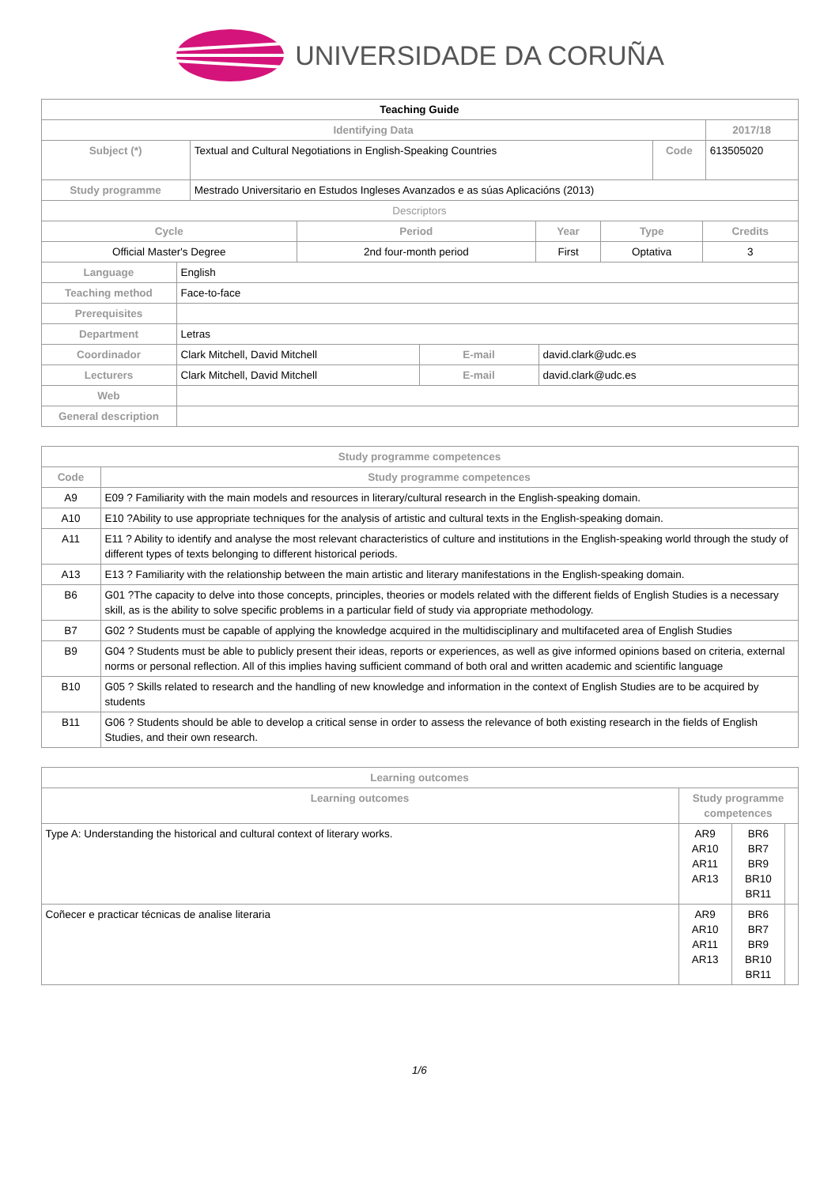UNIVERSIDADE DA CORUÑA
| Teaching Guide | | | |
| Identifying Data | | | 2017/18 |
| Subject (*) | Textual and Cultural Negotiations in English-Speaking Countries | Code | 613505020 |
| Study programme | Mestrado Universitario en Estudos Ingleses Avanzados e as súas Aplicacións (2013) | | |
| Descriptors | | | |
| Cycle | Period | Year | Type | Credits |
| --- | --- | --- | --- | --- |
| Official Master's Degree | 2nd four-month period | First | Optativa | 3 |
| Language | English | | |
| Teaching method | Face-to-face | | |
| Prerequisites | | | |
| Department | Letras | | |
| Coordinador | Clark Mitchell, David Mitchell | E-mail | david.clark@udc.es |
| Lecturers | Clark Mitchell, David Mitchell | E-mail | david.clark@udc.es |
| Web | | | |
| General description | | | |
| Study programme competences | |
| --- | --- |
| Code | Study programme competences |
| A9 | E09 ? Familiarity with the main models and resources in literary/cultural research in the English-speaking domain. |
| A10 | E10 ?Ability to use appropriate techniques for the analysis of artistic and cultural texts in the English-speaking domain. |
| A11 | E11 ? Ability to identify and analyse the most relevant characteristics of culture and institutions in the English-speaking world through the study of different types of texts belonging to different historical periods. |
| A13 | E13 ? Familiarity with the relationship between the main artistic and literary manifestations in the English-speaking domain. |
| B6 | G01 ?The capacity to delve into those concepts, principles, theories or models related with the different fields of English Studies is a necessary skill, as is the ability to solve specific problems in a particular field of study via appropriate methodology. |
| B7 | G02 ? Students must be capable of applying the knowledge acquired in the multidisciplinary and multifaceted area of English Studies |
| B9 | G04 ? Students must be able to publicly present their ideas, reports or experiences, as well as give informed opinions based on criteria, external norms or personal reflection. All of this implies having sufficient command of both oral and written academic and scientific language |
| B10 | G05 ? Skills related to research and the handling of new knowledge and information in the context of English Studies are to be acquired by students |
| B11 | G06 ? Students should be able to develop a critical sense in order to assess the relevance of both existing research in the fields of English Studies, and their own research. |
| Learning outcomes | |
| --- | --- |
| Learning outcomes | Study programme competences |
| Type A: Understanding the historical and cultural context of literary works. | / AR9 AR10 AR11 AR13 / BR6 BR7 BR9 BR10 BR11 / / |
| Coñecer e practicar técnicas de analise literaria | / AR9 AR10 AR11 AR13 / BR6 BR7 BR9 BR10 BR11 / / |
1/6